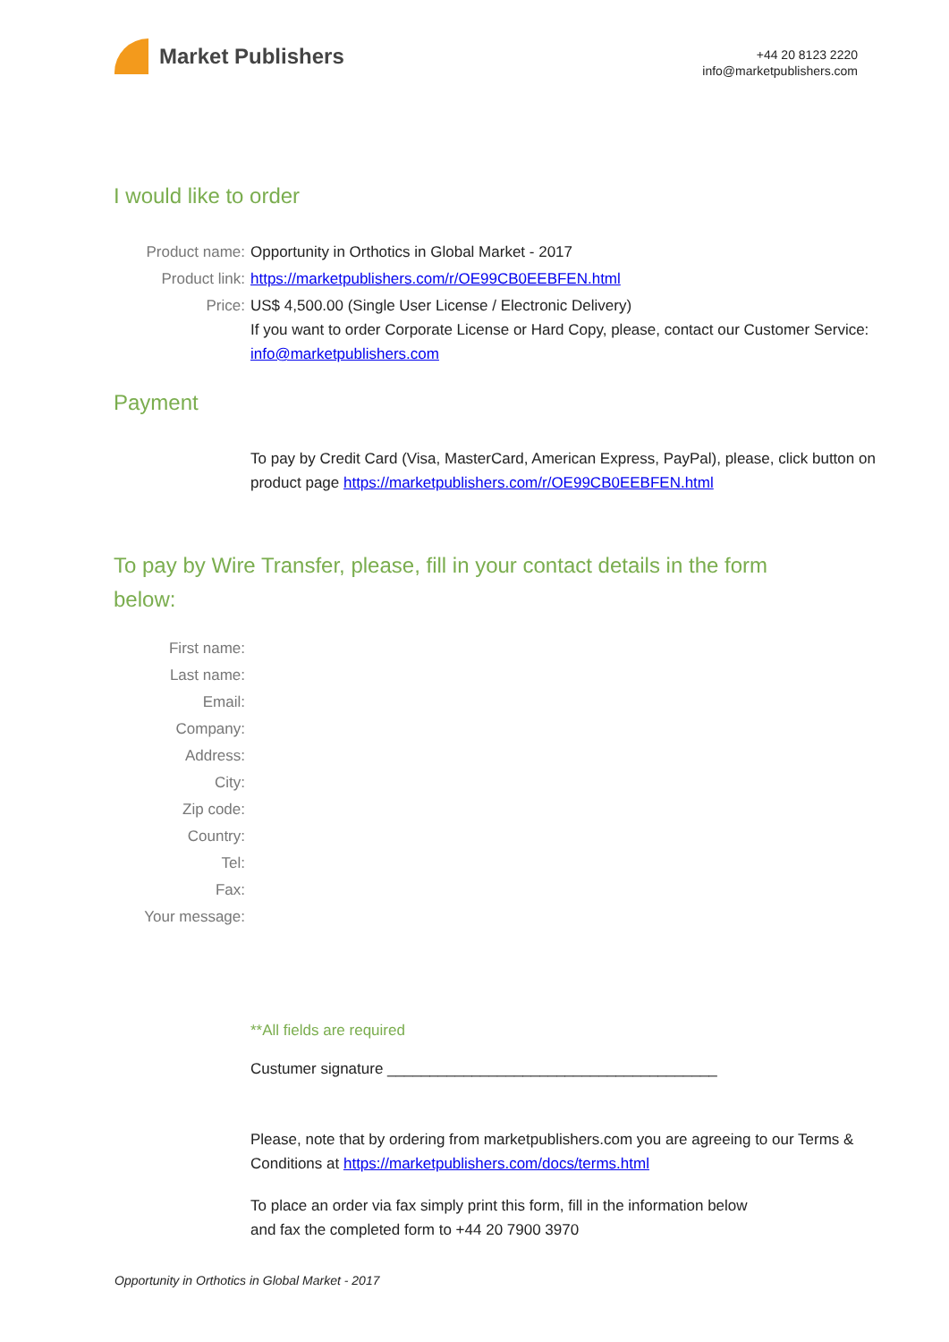Market Publishers
+44 20 8123 2220
info@marketpublishers.com
I would like to order
Product name: Opportunity in Orthotics in Global Market - 2017
Product link: https://marketpublishers.com/r/OE99CB0EEBFEN.html
Price: US$ 4,500.00 (Single User License / Electronic Delivery)
If you want to order Corporate License or Hard Copy, please, contact our Customer Service:
info@marketpublishers.com
Payment
To pay by Credit Card (Visa, MasterCard, American Express, PayPal), please, click button on product page https://marketpublishers.com/r/OE99CB0EEBFEN.html
To pay by Wire Transfer, please, fill in your contact details in the form below:
First name:
Last name:
Email:
Company:
Address:
City:
Zip code:
Country:
Tel:
Fax:
Your message:
**All fields are required
Custumer signature _______________________________________
Please, note that by ordering from marketpublishers.com you are agreeing to our Terms & Conditions at https://marketpublishers.com/docs/terms.html
To place an order via fax simply print this form, fill in the information below
and fax the completed form to +44 20 7900 3970
Opportunity in Orthotics in Global Market - 2017